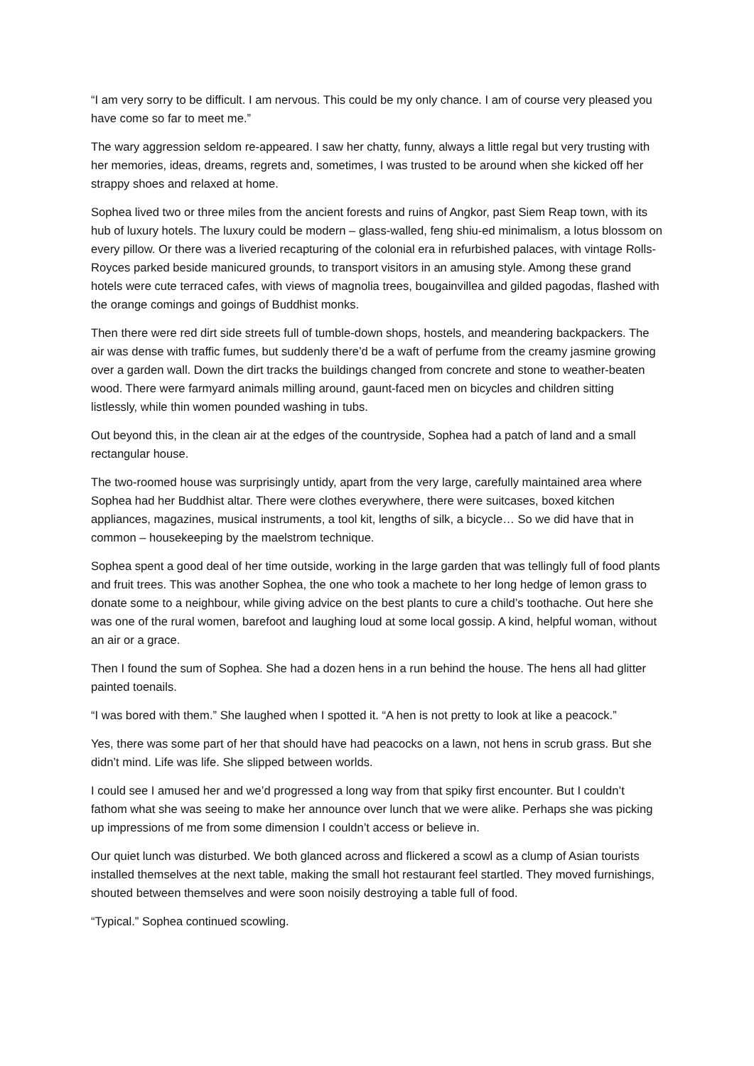“I am very sorry to be difficult. I am nervous. This could be my only chance. I am of course very pleased you have come so far to meet me.”
The wary aggression seldom re-appeared. I saw her chatty, funny, always a little regal but very trusting with her memories, ideas, dreams, regrets and, sometimes, I was trusted to be around when she kicked off her strappy shoes and relaxed at home.
Sophea lived two or three miles from the ancient forests and ruins of Angkor, past Siem Reap town, with its hub of luxury hotels. The luxury could be modern – glass-walled, feng shiu-ed minimalism, a lotus blossom on every pillow. Or there was a liveried recapturing of the colonial era in refurbished palaces, with vintage Rolls-Royces parked beside manicured grounds, to transport visitors in an amusing style. Among these grand hotels were cute terraced cafes, with views of magnolia trees, bougainvillea and gilded pagodas, flashed with the orange comings and goings of Buddhist monks.
Then there were red dirt side streets full of tumble-down shops, hostels, and meandering backpackers. The air was dense with traffic fumes, but suddenly there’d be a waft of perfume from the creamy jasmine growing over a garden wall. Down the dirt tracks the buildings changed from concrete and stone to weather-beaten wood. There were farmyard animals milling around, gaunt-faced men on bicycles and children sitting listlessly, while thin women pounded washing in tubs.
Out beyond this, in the clean air at the edges of the countryside, Sophea had a patch of land and a small rectangular house.
The two-roomed house was surprisingly untidy, apart from the very large, carefully maintained area where Sophea had her Buddhist altar. There were clothes everywhere, there were suitcases, boxed kitchen appliances, magazines, musical instruments, a tool kit, lengths of silk, a bicycle… So we did have that in common – housekeeping by the maelstrom technique.
Sophea spent a good deal of her time outside, working in the large garden that was tellingly full of food plants and fruit trees. This was another Sophea, the one who took a machete to her long hedge of lemon grass to donate some to a neighbour, while giving advice on the best plants to cure a child’s toothache. Out here she was one of the rural women, barefoot and laughing loud at some local gossip. A kind, helpful woman, without an air or a grace.
Then I found the sum of Sophea. She had a dozen hens in a run behind the house. The hens all had glitter painted toenails.
“I was bored with them.” She laughed when I spotted it. “A hen is not pretty to look at like a peacock.”
Yes, there was some part of her that should have had peacocks on a lawn, not hens in scrub grass. But she didn’t mind. Life was life. She slipped between worlds.
I could see I amused her and we’d progressed a long way from that spiky first encounter. But I couldn’t fathom what she was seeing to make her announce over lunch that we were alike. Perhaps she was picking up impressions of me from some dimension I couldn’t access or believe in.
Our quiet lunch was disturbed. We both glanced across and flickered a scowl as a clump of Asian tourists installed themselves at the next table, making the small hot restaurant feel startled. They moved furnishings, shouted between themselves and were soon noisily destroying a table full of food.
“Typical.” Sophea continued scowling.